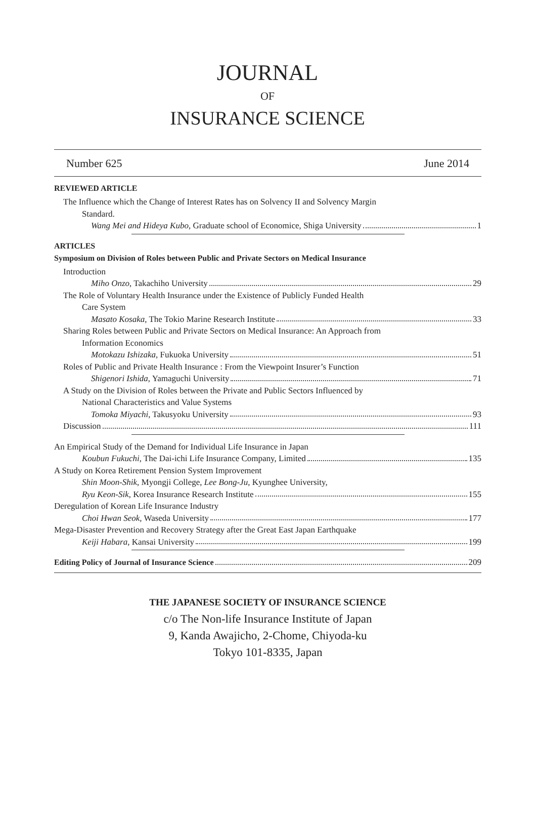JOURNAL
OF
INSURANCE SCIENCE
Number 625 June 2014
REVIEWED ARTICLE
The Influence which the Change of Interest Rates has on Solvency II and Solvency Margin
Standard.
Wang Mei and Hideya Kubo, Graduate school of Economice, Shiga University 1
ARTICLES
Symposium on Division of Roles between Public and Private Sectors on Medical Insurance
Introduction
Miho Onzo, Takachiho University 29
The Role of Voluntary Health Insurance under the Existence of Publicly Funded Health
Care System
Masato Kosaka, The Tokio Marine Research Institute 33
Sharing Roles between Public and Private Sectors on Medical Insurance: An Approach from
Information Economics
Motokazu Ishizaka, Fukuoka University 51
Roles of Public and Private Health Insurance : From the Viewpoint Insurer’s Function
Shigenori Ishida, Yamaguchi University 71
A Study on the Division of Roles between the Private and Public Sectors Influenced by
National Characteristics and Value Systems
Tomoka Miyachi, Takusyoku University 93
Discussion 111
An Empirical Study of the Demand for Individual Life Insurance in Japan
Koubun Fukuchi, The Dai-ichi Life Insurance Company, Limited 135
A Study on Korea Retirement Pension System Improvement
Shin Moon-Shik, Myongji College, Lee Bong-Ju, Kyunghee University,
Ryu Keon-Sik, Korea Insurance Research Institute 155
Deregulation of Korean Life Insurance Industry
Choi Hwan Seok, Waseda University 177
Mega-Disaster Prevention and Recovery Strategy after the Great East Japan Earthquake
Keiji Habara, Kansai University 199
Editing Policy of Journal of Insurance Science 209
THE JAPANESE SOCIETY OF INSURANCE SCIENCE
c/o The Non-life Insurance Institute of Japan
9, Kanda Awajicho, 2-Chome, Chiyoda-ku
Tokyo 101-8335, Japan